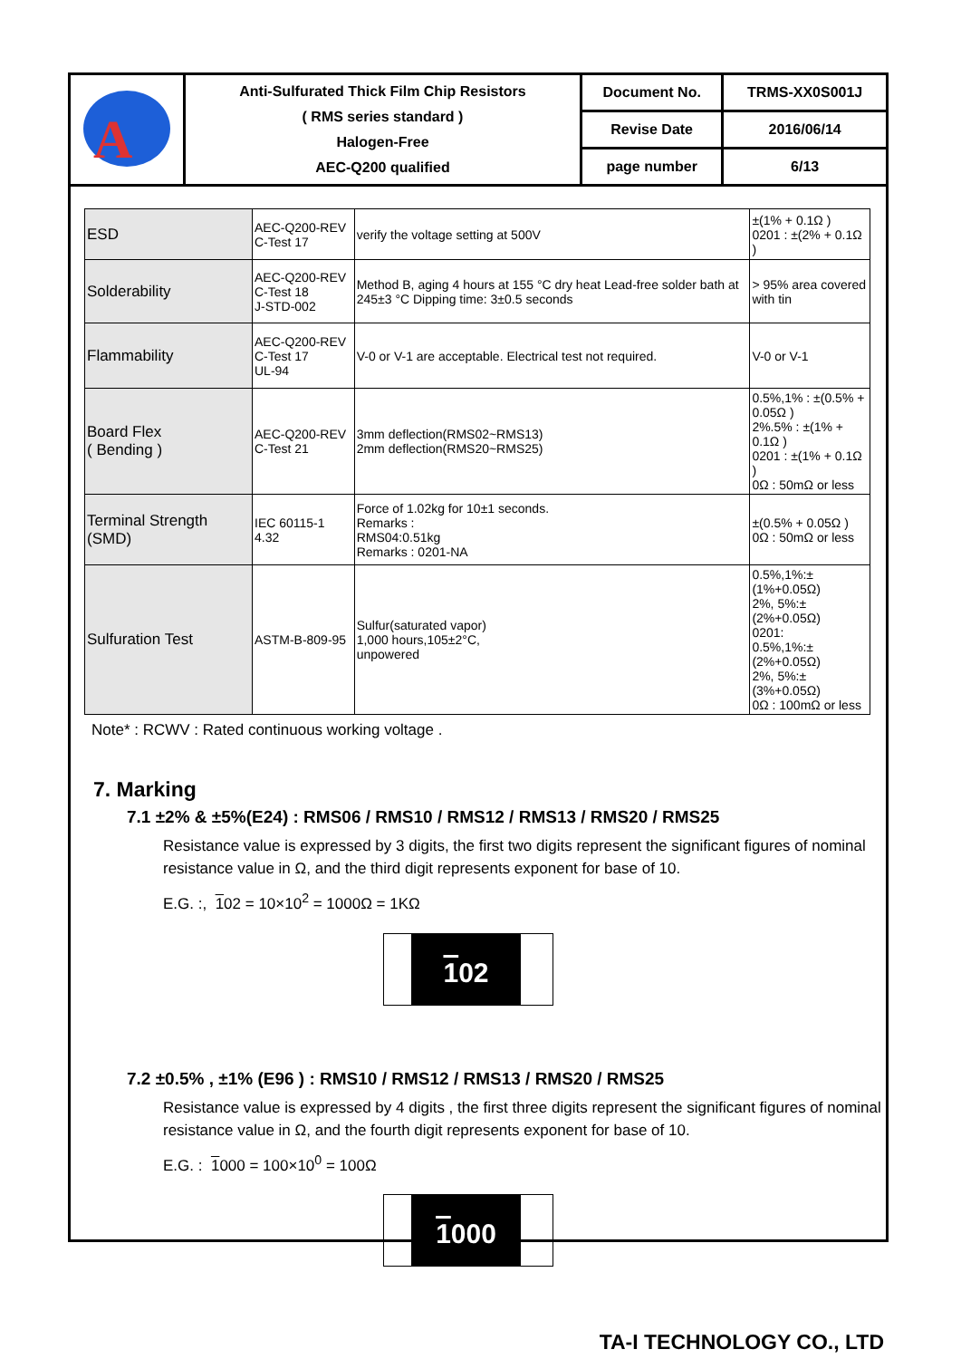| A | Anti-Sulfurated Thick Film Chip Resistors ( RMS series standard ) Halogen-Free AEC-Q200 qualified | Document No. | TRMS-XX0S001J |
| | | Revise Date | 2016/06/14 |
| | | page number | 6/13 |
| ESD | AEC-Q200-REV C-Test 17 | verify the voltage setting at 500V | ±(1% + 0.1Ω ) 0201 : ±(2% + 0.1Ω ) |
| Solderability | AEC-Q200-REV C-Test 18 J-STD-002 | Method B, aging 4 hours at 155 °C dry heat Lead-free solder bath at 245±3 °C Dipping time: 3±0.5 seconds | > 95% area covered with tin |
| Flammability | AEC-Q200-REV C-Test 17 UL-94 | V-0 or V-1 are acceptable. Electrical test not required. | V-0 or V-1 |
| Board Flex ( Bending ) | AEC-Q200-REV C-Test 21 | 3mm deflection(RMS02~RMS13) 2mm deflection(RMS20~RMS25) | 0.5%,1% : ±(0.5% + 0.05Ω ) 2%.5% : ±(1% + 0.1Ω ) 0201 : ±(1% + 0.1Ω ) 0Ω : 50mΩ or less |
| Terminal Strength (SMD) | IEC 60115-1 4.32 | Force of 1.02kg for 10±1 seconds. Remarks : RMS04:0.51kg Remarks : 0201-NA | ±(0.5% + 0.05Ω ) 0Ω : 50mΩ or less |
| Sulfuration Test | ASTM-B-809-95 | Sulfur(saturated vapor) 1,000 hours,105±2°C, unpowered | 0.5%,1%:±(1%+0.05Ω) 2%, 5%:±(2%+0.05Ω) 0201: 0.5%,1%:±(2%+0.05Ω) 2%, 5%:±(3%+0.05Ω) 0Ω : 100mΩ or less |
Note* : RCWV : Rated continuous working voltage .
7. Marking
7.1 ±2% & ±5%(E24) : RMS06 / RMS10 / RMS12 / RMS13 / RMS20 / RMS25
Resistance value is expressed by 3 digits, the first two digits represent the significant figures of nominal resistance value in Ω, and the third digit represents exponent for base of 10.
E.G. :, 102 = 10×10<sup>2</sup> = 1000Ω = 1KΩ
102
7.2 ±0.5% , ±1% (E96 ) : RMS10 / RMS12 / RMS13 / RMS20 / RMS25
Resistance value is expressed by 4 digits , the first three digits represent the significant figures of nominal resistance value in Ω, and the fourth digit represents exponent for base of 10.
E.G. : 1000 = 100×10<sup>0</sup> = 100Ω
1000
TA-I TECHNOLOGY CO., LTD